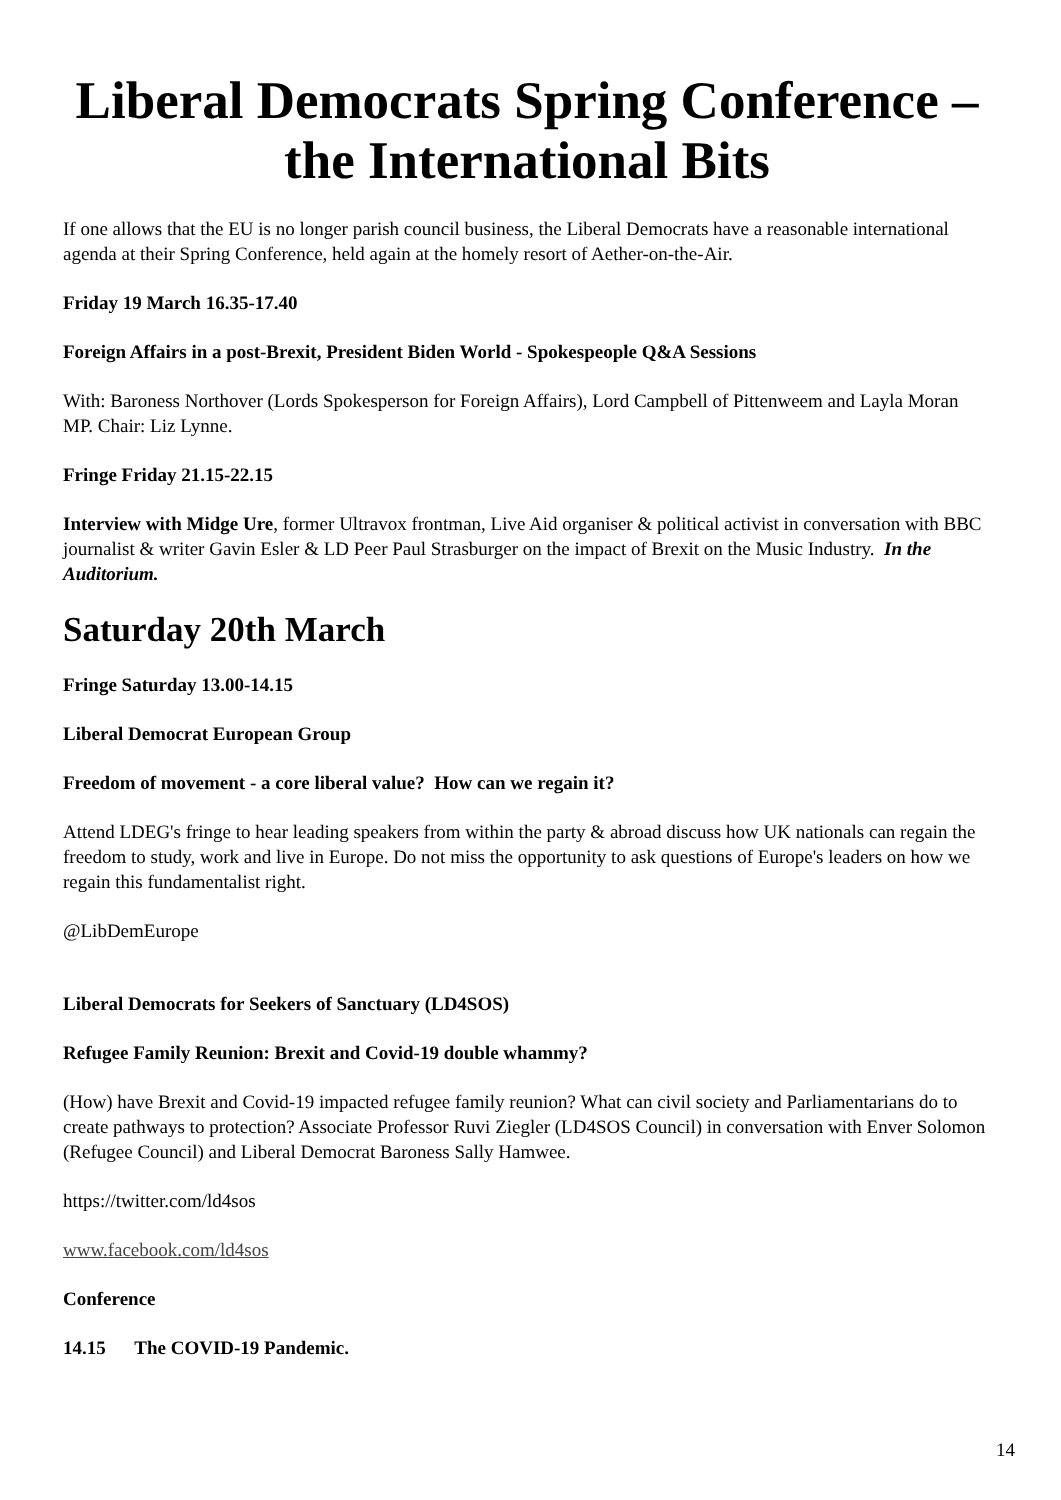Liberal Democrats Spring Conference – the International Bits
If one allows that the EU is no longer parish council business, the Liberal Democrats have a reasonable international agenda at their Spring Conference, held again at the homely resort of Aether-on-the-Air.
Friday 19 March 16.35-17.40
Foreign Affairs in a post-Brexit, President Biden World - Spokespeople Q&A Sessions
With: Baroness Northover (Lords Spokesperson for Foreign Affairs), Lord Campbell of Pittenweem and Layla Moran MP. Chair: Liz Lynne.
Fringe Friday 21.15-22.15
Interview with Midge Ure, former Ultravox frontman, Live Aid organiser & political activist in conversation with BBC journalist & writer Gavin Esler & LD Peer Paul Strasburger on the impact of Brexit on the Music Industry. In the Auditorium.
Saturday 20th March
Fringe Saturday 13.00-14.15
Liberal Democrat European Group
Freedom of movement - a core liberal value? How can we regain it?
Attend LDEG's fringe to hear leading speakers from within the party & abroad discuss how UK nationals can regain the freedom to study, work and live in Europe. Do not miss the opportunity to ask questions of Europe's leaders on how we regain this fundamentalist right.
@LibDemEurope
Liberal Democrats for Seekers of Sanctuary (LD4SOS)
Refugee Family Reunion: Brexit and Covid-19 double whammy?
(How) have Brexit and Covid-19 impacted refugee family reunion? What can civil society and Parliamentarians do to create pathways to protection? Associate Professor Ruvi Ziegler (LD4SOS Council) in conversation with Enver Solomon (Refugee Council) and Liberal Democrat Baroness Sally Hamwee.
https://twitter.com/ld4sos
www.facebook.com/ld4sos
Conference
14.15 The COVID-19 Pandemic.
14